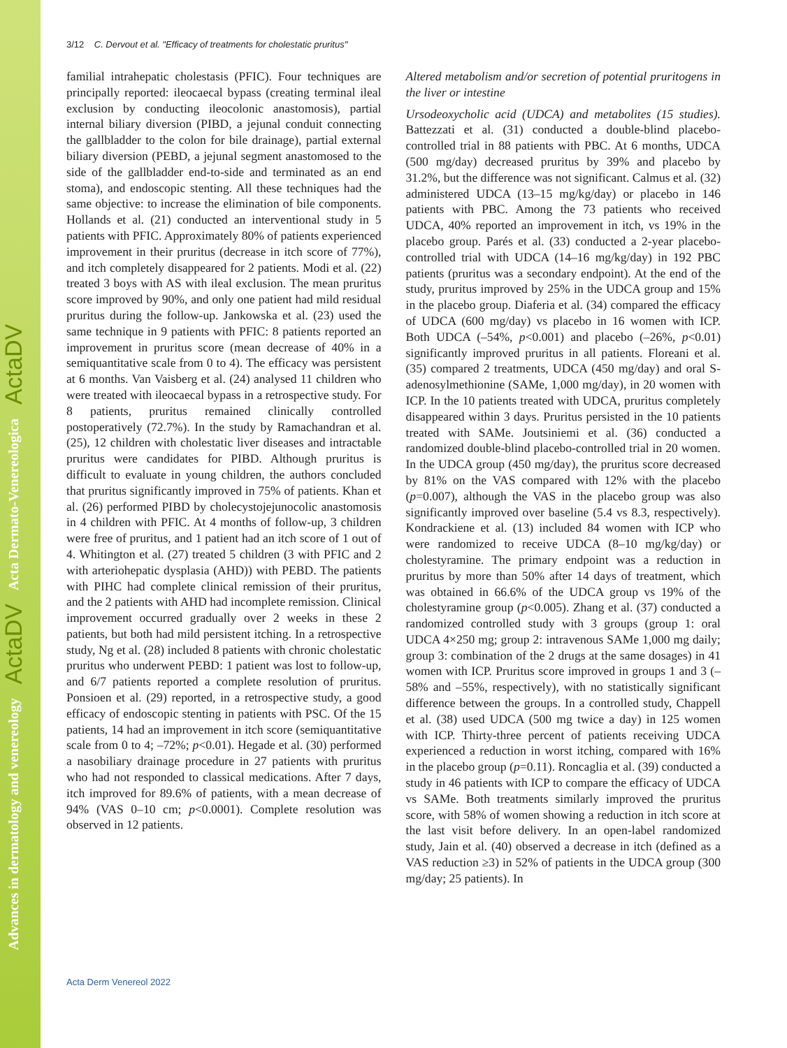Advances in dermatology and venereology ActaDV Acta Dermato-Venereologica ActaDV
3/12 C. Dervout et al. "Efficacy of treatments for cholestatic pruritus"
familial intrahepatic cholestasis (PFIC). Four techniques are principally reported: ileocaecal bypass (creating terminal ileal exclusion by conducting ileocolonic anastomosis), partial internal biliary diversion (PIBD, a jejunal conduit connecting the gallbladder to the colon for bile drainage), partial external biliary diversion (PEBD, a jejunal segment anastomosed to the side of the gallbladder end-to-side and terminated as an end stoma), and endoscopic stenting. All these techniques had the same objective: to increase the elimination of bile components. Hollands et al. (21) conducted an interventional study in 5 patients with PFIC. Approximately 80% of patients experienced improvement in their pruritus (decrease in itch score of 77%), and itch completely disappeared for 2 patients. Modi et al. (22) treated 3 boys with AS with ileal exclusion. The mean pruritus score improved by 90%, and only one patient had mild residual pruritus during the follow-up. Jankowska et al. (23) used the same technique in 9 patients with PFIC: 8 patients reported an improvement in pruritus score (mean decrease of 40% in a semiquantitative scale from 0 to 4). The efficacy was persistent at 6 months. Van Vaisberg et al. (24) analysed 11 children who were treated with ileocaecal bypass in a retrospective study. For 8 patients, pruritus remained clinically controlled postoperatively (72.7%). In the study by Ramachandran et al. (25), 12 children with cholestatic liver diseases and intractable pruritus were candidates for PIBD. Although pruritus is difficult to evaluate in young children, the authors concluded that pruritus significantly improved in 75% of patients. Khan et al. (26) performed PIBD by cholecystojejunocolic anastomosis in 4 children with PFIC. At 4 months of follow-up, 3 children were free of pruritus, and 1 patient had an itch score of 1 out of 4. Whitington et al. (27) treated 5 children (3 with PFIC and 2 with arteriohepatic dysplasia (AHD)) with PEBD. The patients with PIHC had complete clinical remission of their pruritus, and the 2 patients with AHD had incomplete remission. Clinical improvement occurred gradually over 2 weeks in these 2 patients, but both had mild persistent itching. In a retrospective study, Ng et al. (28) included 8 patients with chronic cholestatic pruritus who underwent PEBD: 1 patient was lost to follow-up, and 6/7 patients reported a complete resolution of pruritus. Ponsioen et al. (29) reported, in a retrospective study, a good efficacy of endoscopic stenting in patients with PSC. Of the 15 patients, 14 had an improvement in itch score (semiquantitative scale from 0 to 4; –72%; p<0.01). Hegade et al. (30) performed a nasobiliary drainage procedure in 27 patients with pruritus who had not responded to classical medications. After 7 days, itch improved for 89.6% of patients, with a mean decrease of 94% (VAS 0–10 cm; p<0.0001). Complete resolution was observed in 12 patients.
Altered metabolism and/or secretion of potential pruritogens in the liver or intestine
Ursodeoxycholic acid (UDCA) and metabolites (15 studies). Battezzati et al. (31) conducted a double-blind placebo-controlled trial in 88 patients with PBC. At 6 months, UDCA (500 mg/day) decreased pruritus by 39% and placebo by 31.2%, but the difference was not significant. Calmus et al. (32) administered UDCA (13–15 mg/kg/day) or placebo in 146 patients with PBC. Among the 73 patients who received UDCA, 40% reported an improvement in itch, vs 19% in the placebo group. Parés et al. (33) conducted a 2-year placebo-controlled trial with UDCA (14–16 mg/kg/day) in 192 PBC patients (pruritus was a secondary endpoint). At the end of the study, pruritus improved by 25% in the UDCA group and 15% in the placebo group. Diaferia et al. (34) compared the efficacy of UDCA (600 mg/day) vs placebo in 16 women with ICP. Both UDCA (–54%, p<0.001) and placebo (–26%, p<0.01) significantly improved pruritus in all patients. Floreani et al. (35) compared 2 treatments, UDCA (450 mg/day) and oral S-adenosylmethionine (SAMe, 1,000 mg/day), in 20 women with ICP. In the 10 patients treated with UDCA, pruritus completely disappeared within 3 days. Pruritus persisted in the 10 patients treated with SAMe. Joutsiniemi et al. (36) conducted a randomized double-blind placebo-controlled trial in 20 women. In the UDCA group (450 mg/day), the pruritus score decreased by 81% on the VAS compared with 12% with the placebo (p=0.007), although the VAS in the placebo group was also significantly improved over baseline (5.4 vs 8.3, respectively). Kondrackiene et al. (13) included 84 women with ICP who were randomized to receive UDCA (8–10 mg/kg/day) or cholestyramine. The primary endpoint was a reduction in pruritus by more than 50% after 14 days of treatment, which was obtained in 66.6% of the UDCA group vs 19% of the cholestyramine group (p<0.005). Zhang et al. (37) conducted a randomized controlled study with 3 groups (group 1: oral UDCA 4×250 mg; group 2: intravenous SAMe 1,000 mg daily; group 3: combination of the 2 drugs at the same dosages) in 41 women with ICP. Pruritus score improved in groups 1 and 3 (–58% and –55%, respectively), with no statistically significant difference between the groups. In a controlled study, Chappell et al. (38) used UDCA (500 mg twice a day) in 125 women with ICP. Thirty-three percent of patients receiving UDCA experienced a reduction in worst itching, compared with 16% in the placebo group (p=0.11). Roncaglia et al. (39) conducted a study in 46 patients with ICP to compare the efficacy of UDCA vs SAMe. Both treatments similarly improved the pruritus score, with 58% of women showing a reduction in itch score at the last visit before delivery. In an open-label randomized study, Jain et al. (40) observed a decrease in itch (defined as a VAS reduction ≥3) in 52% of patients in the UDCA group (300 mg/day; 25 patients). In
Acta Derm Venereol 2022